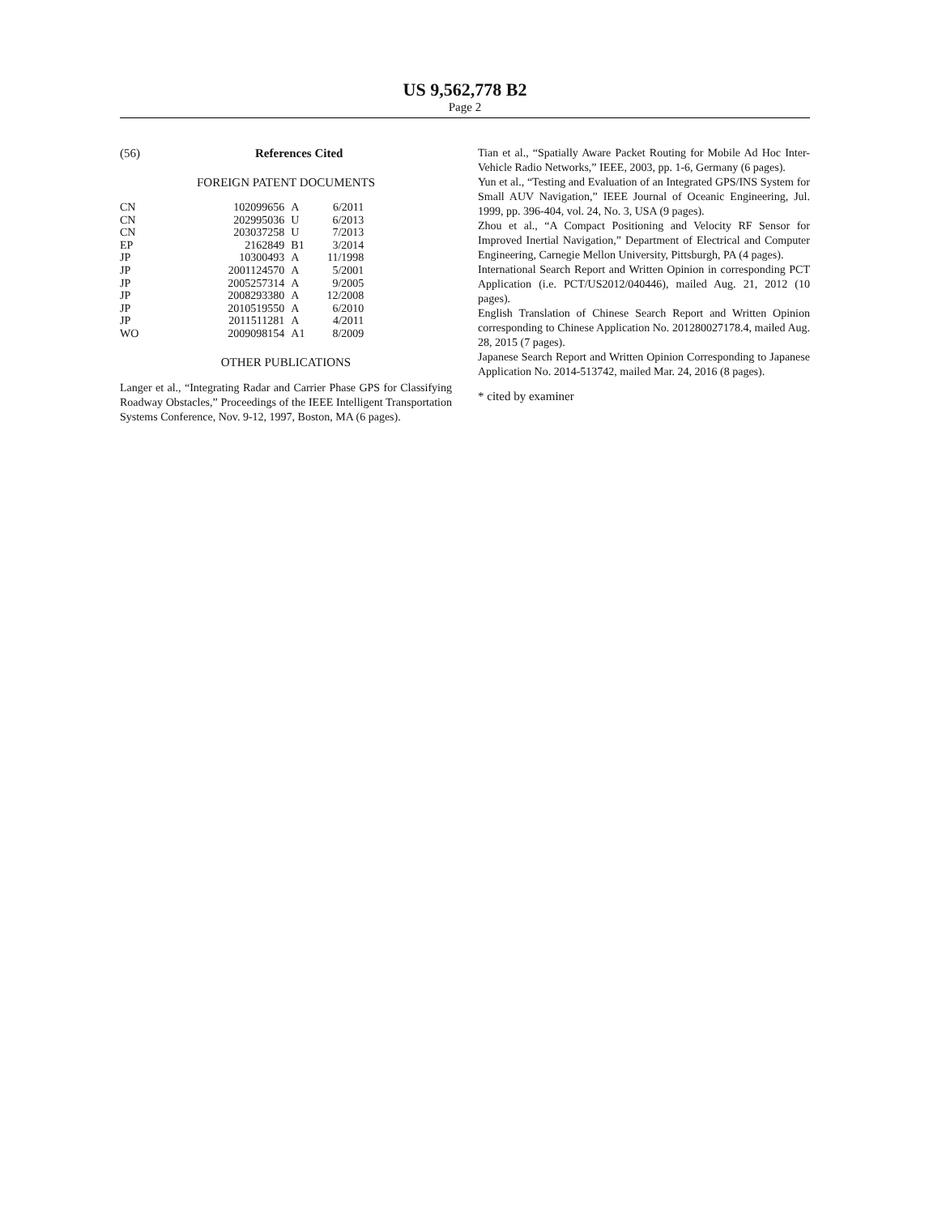US 9,562,778 B2
Page 2
(56) References Cited
FOREIGN PATENT DOCUMENTS
| CN | 102099656 | A | 6/2011 |
| CN | 202995036 | U | 6/2013 |
| CN | 203037258 | U | 7/2013 |
| EP | 2162849 | B1 | 3/2014 |
| JP | 10300493 | A | 11/1998 |
| JP | 2001124570 | A | 5/2001 |
| JP | 2005257314 | A | 9/2005 |
| JP | 2008293380 | A | 12/2008 |
| JP | 2010519550 | A | 6/2010 |
| JP | 2011511281 | A | 4/2011 |
| WO | 2009098154 | A1 | 8/2009 |
OTHER PUBLICATIONS
Langer et al., “Integrating Radar and Carrier Phase GPS for Classifying Roadway Obstacles,” Proceedings of the IEEE Intelligent Transportation Systems Conference, Nov. 9-12, 1997, Boston, MA (6 pages).
Tian et al., “Spatially Aware Packet Routing for Mobile Ad Hoc Inter-Vehicle Radio Networks,” IEEE, 2003, pp. 1-6, Germany (6 pages).
Yun et al., “Testing and Evaluation of an Integrated GPS/INS System for Small AUV Navigation,” IEEE Journal of Oceanic Engineering, Jul. 1999, pp. 396-404, vol. 24, No. 3, USA (9 pages).
Zhou et al., “A Compact Positioning and Velocity RF Sensor for Improved Inertial Navigation,” Department of Electrical and Computer Engineering, Carnegie Mellon University, Pittsburgh, PA (4 pages).
International Search Report and Written Opinion in corresponding PCT Application (i.e. PCT/US2012/040446), mailed Aug. 21, 2012 (10 pages).
English Translation of Chinese Search Report and Written Opinion corresponding to Chinese Application No. 201280027178.4, mailed Aug. 28, 2015 (7 pages).
Japanese Search Report and Written Opinion Corresponding to Japanese Application No. 2014-513742, mailed Mar. 24, 2016 (8 pages).
* cited by examiner